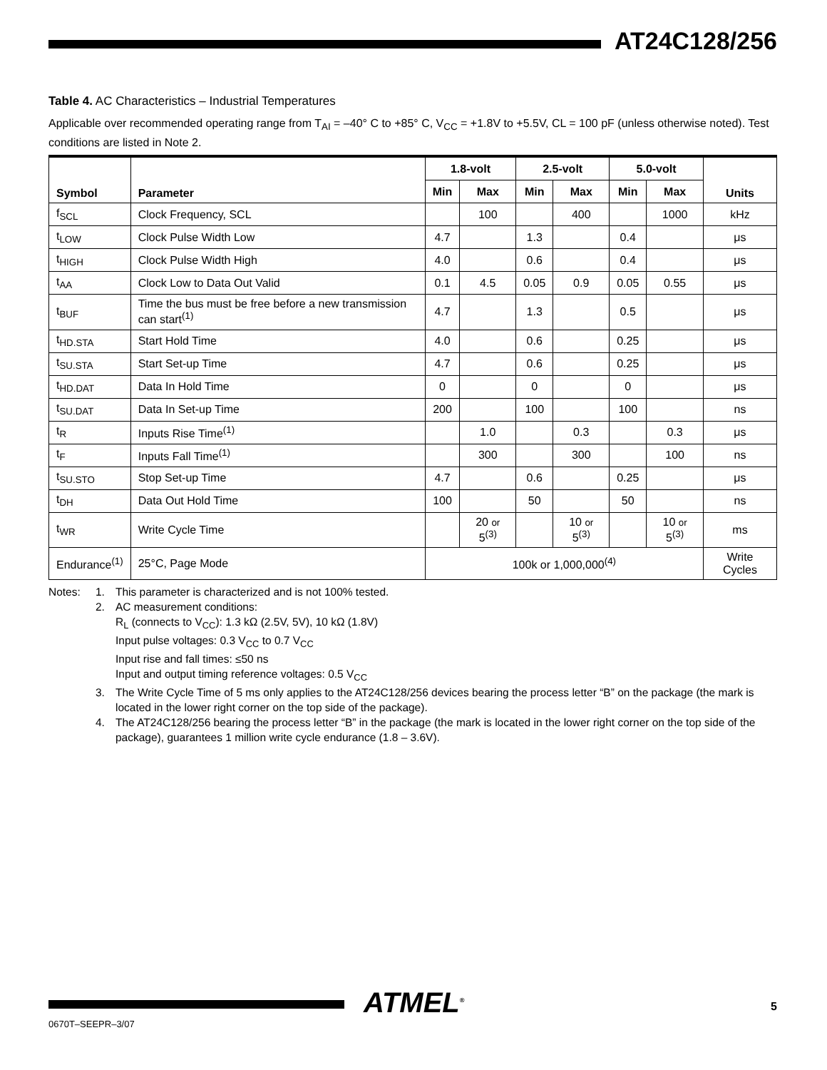AT24C128/256
Table 4. AC Characteristics – Industrial Temperatures
Applicable over recommended operating range from T<sub>AI</sub> = –40° C to +85° C, V<sub>CC</sub> = +1.8V to +5.5V, CL = 100 pF (unless otherwise noted). Test conditions are listed in Note 2.
| Symbol | Parameter | 1.8-volt | | 2.5-volt | | 5.0-volt | | Units |
| --- | --- | --- | --- | --- | --- | --- | --- | --- |
| | | Min | Max | Min | Max | Min | Max | |
| f<sub>SCL</sub> | Clock Frequency, SCL | | 100 | | 400 | | 1000 | kHz |
| t<sub>LOW</sub> | Clock Pulse Width Low | 4.7 | | 1.3 | | 0.4 | | μs |
| t<sub>HIGH</sub> | Clock Pulse Width High | 4.0 | | 0.6 | | 0.4 | | μs |
| t<sub>AA</sub> | Clock Low to Data Out Valid | 0.1 | 4.5 | 0.05 | 0.9 | 0.05 | 0.55 | μs |
| t<sub>BUF</sub> | Time the bus must be free before a new transmission can start<sup>(1)</sup> | 4.7 | | 1.3 | | 0.5 | | μs |
| t<sub>HD.STA</sub> | Start Hold Time | 4.0 | | 0.6 | | 0.25 | | μs |
| t<sub>SU.STA</sub> | Start Set-up Time | 4.7 | | 0.6 | | 0.25 | | μs |
| t<sub>HD.DAT</sub> | Data In Hold Time | 0 | | 0 | | 0 | | μs |
| t<sub>SU.DAT</sub> | Data In Set-up Time | 200 | | 100 | | 100 | | ns |
| t<sub>R</sub> | Inputs Rise Time<sup>(1)</sup> | | 1.0 | | 0.3 | | 0.3 | μs |
| t<sub>F</sub> | Inputs Fall Time<sup>(1)</sup> | | 300 | | 300 | | 100 | ns |
| t<sub>SU.STO</sub> | Stop Set-up Time | 4.7 | | 0.6 | | 0.25 | | μs |
| t<sub>DH</sub> | Data Out Hold Time | 100 | | 50 | | 50 | | ns |
| t<sub>WR</sub> | Write Cycle Time | | 20 or 5<sup>(3)</sup> | | 10 or 5<sup>(3)</sup> | | 10 or 5<sup>(3)</sup> | ms |
| Endurance<sup>(1)</sup> | 25°C, Page Mode | 100k or 1,000,000<sup>(4)</sup> | | | | | | Write Cycles |
| Notes: | 1. | This parameter is characterized and is not 100% tested. |
| | 2. | AC measurement conditions: R<sub>L</sub> (connects to V<sub>CC</sub>): 1.3 kΩ (2.5V, 5V), 10 kΩ (1.8V) Input pulse voltages: 0.3 V<sub>CC</sub> to 0.7 V<sub>CC</sub> Input rise and fall times: ≤50 ns Input and output timing reference voltages: 0.5 V<sub>CC</sub> |
| | 3. | The Write Cycle Time of 5 ms only applies to the AT24C128/256 devices bearing the process letter “B” on the package (the mark is located in the lower right corner on the top side of the package). |
| | 4. | The AT24C128/256 bearing the process letter “B” in the package (the mark is located in the lower right corner on the top side of the package), guarantees 1 million write cycle endurance (1.8 – 3.6V). |
ATMEL<sup>®</sup>
0670T–SEEPR–3/07
5